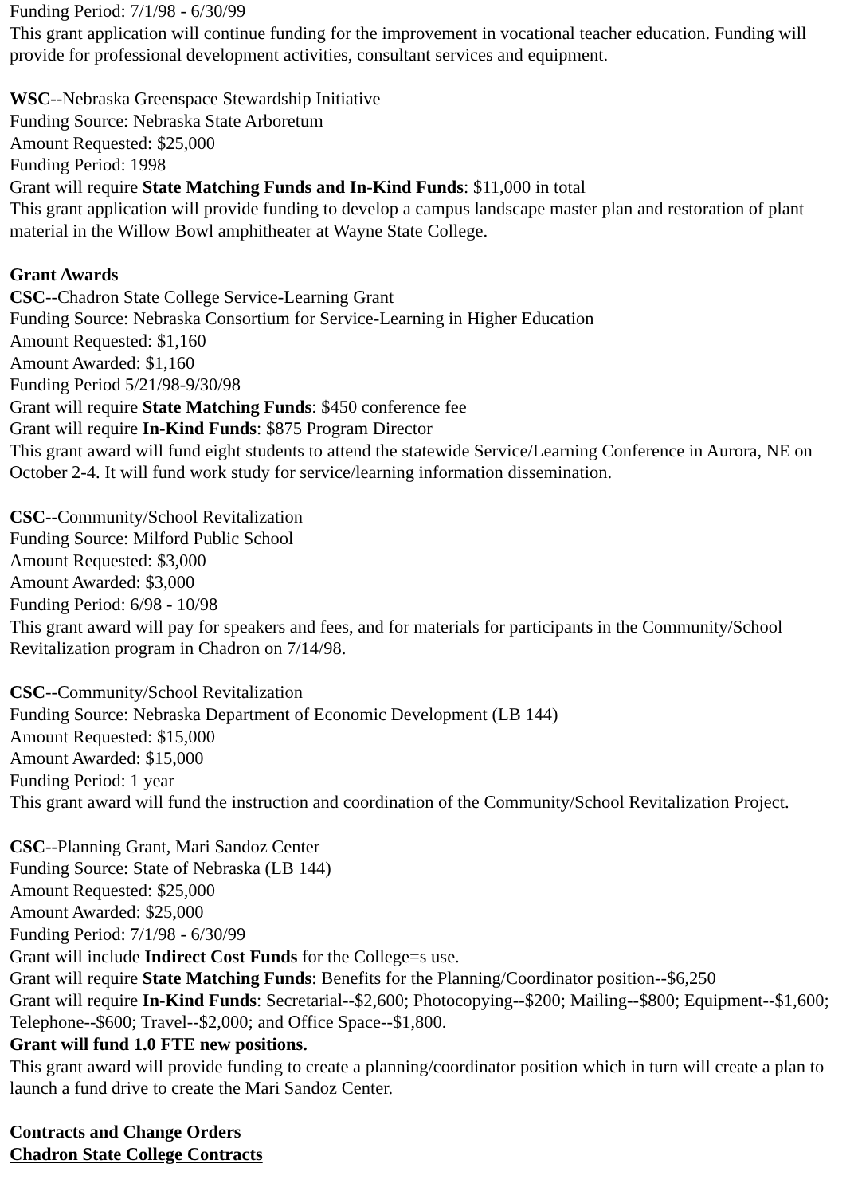Funding Period: 7/1/98 - 6/30/99
This grant application will continue funding for the improvement in vocational teacher education. Funding will provide for professional development activities, consultant services and equipment.
WSC--Nebraska Greenspace Stewardship Initiative
Funding Source: Nebraska State Arboretum
Amount Requested: $25,000
Funding Period: 1998
Grant will require State Matching Funds and In-Kind Funds: $11,000 in total
This grant application will provide funding to develop a campus landscape master plan and restoration of plant material in the Willow Bowl amphitheater at Wayne State College.
Grant Awards
CSC--Chadron State College Service-Learning Grant
Funding Source: Nebraska Consortium for Service-Learning in Higher Education
Amount Requested: $1,160
Amount Awarded: $1,160
Funding Period 5/21/98-9/30/98
Grant will require State Matching Funds: $450 conference fee
Grant will require In-Kind Funds: $875 Program Director
This grant award will fund eight students to attend the statewide Service/Learning Conference in Aurora, NE on October 2-4. It will fund work study for service/learning information dissemination.
CSC--Community/School Revitalization
Funding Source: Milford Public School
Amount Requested: $3,000
Amount Awarded: $3,000
Funding Period: 6/98 - 10/98
This grant award will pay for speakers and fees, and for materials for participants in the Community/School Revitalization program in Chadron on 7/14/98.
CSC--Community/School Revitalization
Funding Source: Nebraska Department of Economic Development (LB 144)
Amount Requested: $15,000
Amount Awarded: $15,000
Funding Period: 1 year
This grant award will fund the instruction and coordination of the Community/School Revitalization Project.
CSC--Planning Grant, Mari Sandoz Center
Funding Source: State of Nebraska (LB 144)
Amount Requested: $25,000
Amount Awarded: $25,000
Funding Period: 7/1/98 - 6/30/99
Grant will include Indirect Cost Funds for the College=s use.
Grant will require State Matching Funds: Benefits for the Planning/Coordinator position--$6,250
Grant will require In-Kind Funds: Secretarial--$2,600; Photocopying--$200; Mailing--$800; Equipment--$1,600; Telephone--$600; Travel--$2,000; and Office Space--$1,800.
Grant will fund 1.0 FTE new positions.
This grant award will provide funding to create a planning/coordinator position which in turn will create a plan to launch a fund drive to create the Mari Sandoz Center.
Contracts and Change Orders
Chadron State College Contracts